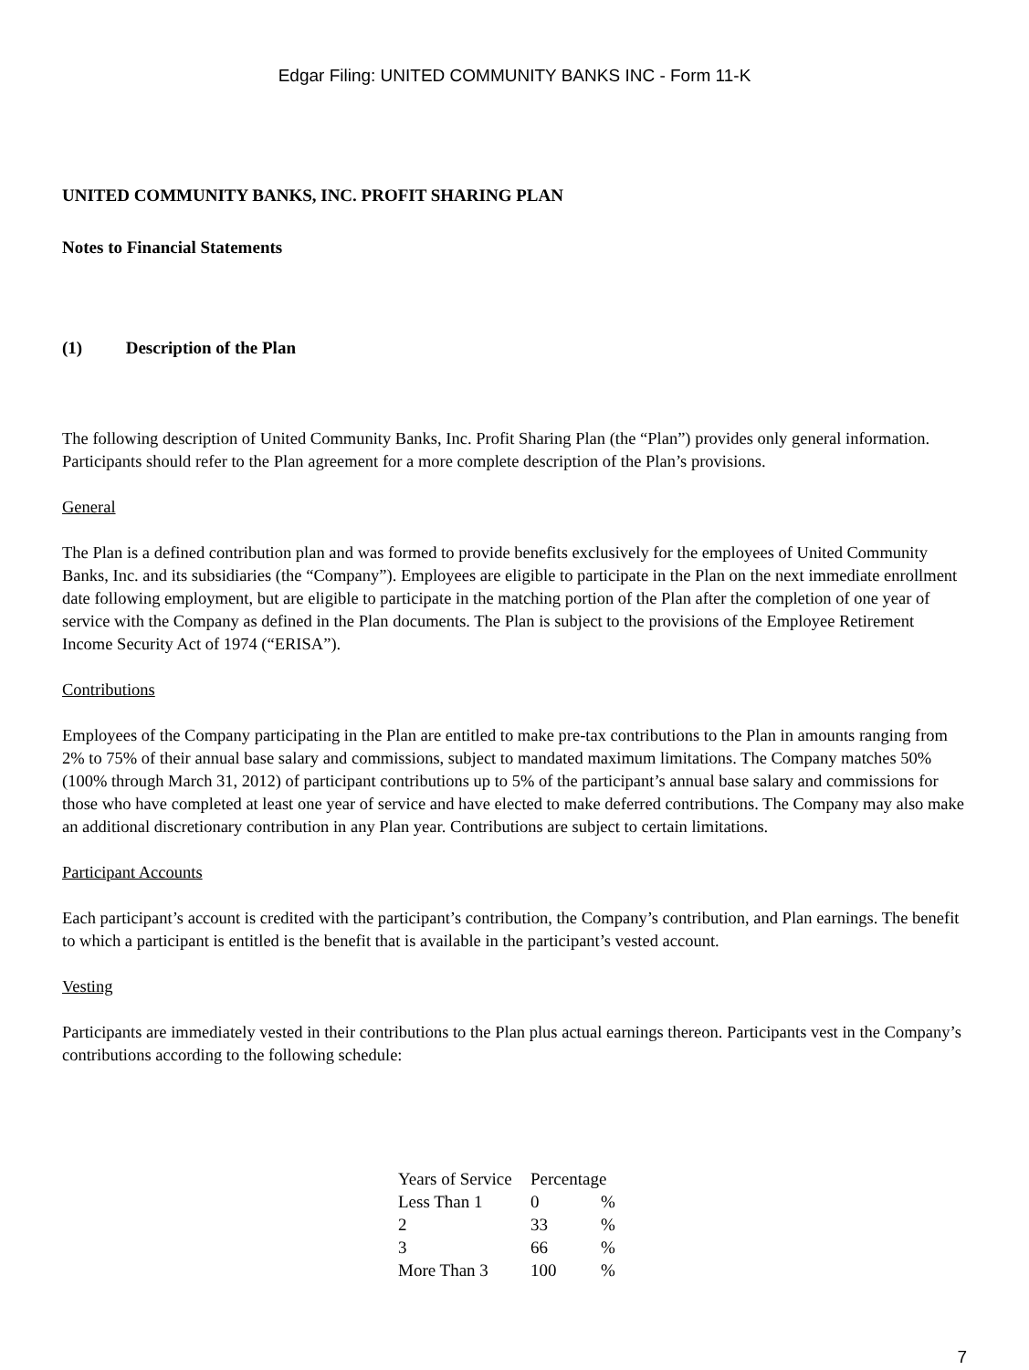Edgar Filing: UNITED COMMUNITY BANKS INC - Form 11-K
UNITED COMMUNITY BANKS, INC. PROFIT SHARING PLAN
Notes to Financial Statements
(1) Description of the Plan
The following description of United Community Banks, Inc. Profit Sharing Plan (the “Plan”) provides only general information. Participants should refer to the Plan agreement for a more complete description of the Plan’s provisions.
General
The Plan is a defined contribution plan and was formed to provide benefits exclusively for the employees of United Community Banks, Inc. and its subsidiaries (the “Company”). Employees are eligible to participate in the Plan on the next immediate enrollment date following employment, but are eligible to participate in the matching portion of the Plan after the completion of one year of service with the Company as defined in the Plan documents. The Plan is subject to the provisions of the Employee Retirement Income Security Act of 1974 (“ERISA”).
Contributions
Employees of the Company participating in the Plan are entitled to make pre-tax contributions to the Plan in amounts ranging from 2% to 75% of their annual base salary and commissions, subject to mandated maximum limitations. The Company matches 50% (100% through March 31, 2012) of participant contributions up to 5% of the participant’s annual base salary and commissions for those who have completed at least one year of service and have elected to make deferred contributions. The Company may also make an additional discretionary contribution in any Plan year. Contributions are subject to certain limitations.
Participant Accounts
Each participant’s account is credited with the participant’s contribution, the Company’s contribution, and Plan earnings. The benefit to which a participant is entitled is the benefit that is available in the participant’s vested account.
Vesting
Participants are immediately vested in their contributions to the Plan plus actual earnings thereon. Participants vest in the Company’s contributions according to the following schedule:
| Years of Service | Percentage | |
| Less Than 1 | 0 | % |
| 2 | 33 | % |
| 3 | 66 | % |
| More Than 3 | 100 | % |
7